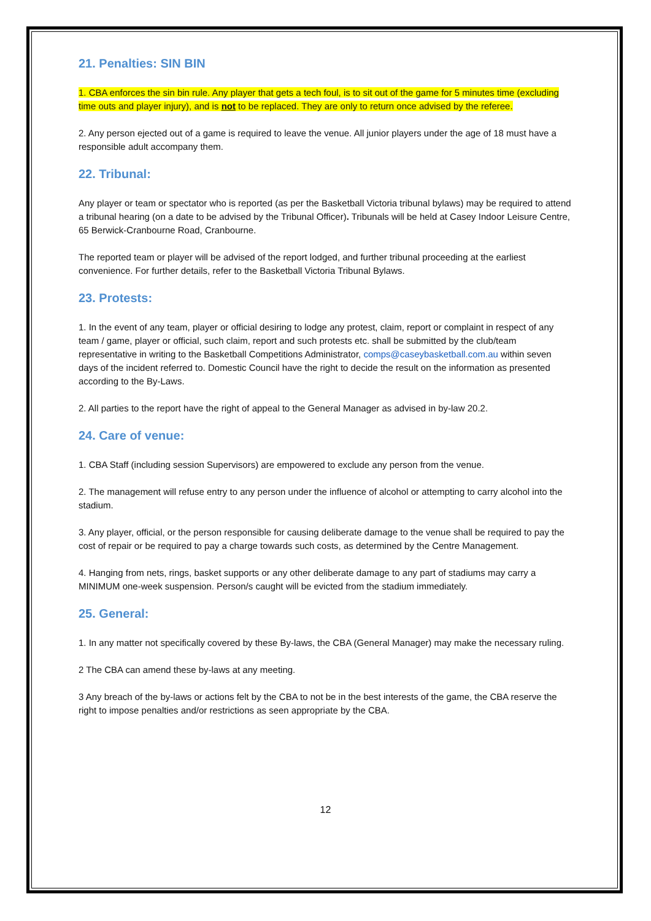21. Penalties: SIN BIN
1. CBA enforces the sin bin rule. Any player that gets a tech foul, is to sit out of the game for 5 minutes time (excluding time outs and player injury), and is not to be replaced. They are only to return once advised by the referee.
2. Any person ejected out of a game is required to leave the venue. All junior players under the age of 18 must have a responsible adult accompany them.
22. Tribunal:
Any player or team or spectator who is reported (as per the Basketball Victoria tribunal bylaws) may be required to attend a tribunal hearing (on a date to be advised by the Tribunal Officer). Tribunals will be held at Casey Indoor Leisure Centre, 65 Berwick-Cranbourne Road, Cranbourne.
The reported team or player will be advised of the report lodged, and further tribunal proceeding at the earliest convenience. For further details, refer to the Basketball Victoria Tribunal Bylaws.
23. Protests:
1. In the event of any team, player or official desiring to lodge any protest, claim, report or complaint in respect of any team / game, player or official, such claim, report and such protests etc. shall be submitted by the club/team representative in writing to the Basketball Competitions Administrator, comps@caseybasketball.com.au within seven days of the incident referred to. Domestic Council have the right to decide the result on the information as presented according to the By-Laws.
2. All parties to the report have the right of appeal to the General Manager as advised in by-law 20.2.
24. Care of venue:
1. CBA Staff (including session Supervisors) are empowered to exclude any person from the venue.
2. The management will refuse entry to any person under the influence of alcohol or attempting to carry alcohol into the stadium.
3. Any player, official, or the person responsible for causing deliberate damage to the venue shall be required to pay the cost of repair or be required to pay a charge towards such costs, as determined by the Centre Management.
4. Hanging from nets, rings, basket supports or any other deliberate damage to any part of stadiums may carry a MINIMUM one-week suspension. Person/s caught will be evicted from the stadium immediately.
25. General:
1. In any matter not specifically covered by these By-laws, the CBA (General Manager) may make the necessary ruling.
2 The CBA can amend these by-laws at any meeting.
3 Any breach of the by-laws or actions felt by the CBA to not be in the best interests of the game, the CBA reserve the right to impose penalties and/or restrictions as seen appropriate by the CBA.
12